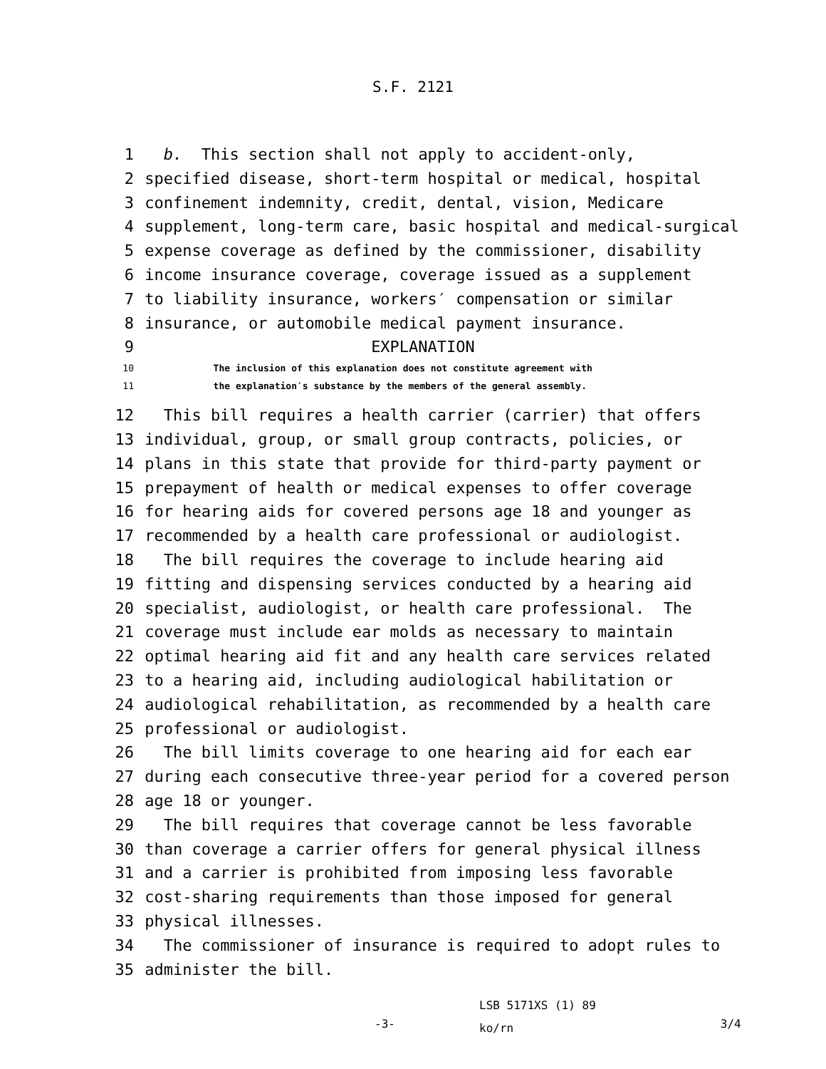S.F. 2121
1 b. This section shall not apply to accident-only,
2 specified disease, short-term hospital or medical, hospital
3 confinement indemnity, credit, dental, vision, Medicare
4 supplement, long-term care, basic hospital and medical-surgical
5 expense coverage as defined by the commissioner, disability
6 income insurance coverage, coverage issued as a supplement
7 to liability insurance, workers′ compensation or similar
8 insurance, or automobile medical payment insurance.
9 EXPLANATION
10 The inclusion of this explanation does not constitute agreement with
11 the explanation′s substance by the members of the general assembly.
12 This bill requires a health carrier (carrier) that offers
13 individual, group, or small group contracts, policies, or
14 plans in this state that provide for third-party payment or
15 prepayment of health or medical expenses to offer coverage
16 for hearing aids for covered persons age 18 and younger as
17 recommended by a health care professional or audiologist.
18 The bill requires the coverage to include hearing aid
19 fitting and dispensing services conducted by a hearing aid
20 specialist, audiologist, or health care professional. The
21 coverage must include ear molds as necessary to maintain
22 optimal hearing aid fit and any health care services related
23 to a hearing aid, including audiological habilitation or
24 audiological rehabilitation, as recommended by a health care
25 professional or audiologist.
26 The bill limits coverage to one hearing aid for each ear
27 during each consecutive three-year period for a covered person
28 age 18 or younger.
29 The bill requires that coverage cannot be less favorable
30 than coverage a carrier offers for general physical illness
31 and a carrier is prohibited from imposing less favorable
32 cost-sharing requirements than those imposed for general
33 physical illnesses.
34 The commissioner of insurance is required to adopt rules to
35 administer the bill.
-3-
LSB 5171XS (1) 89
ko/rn
3/4